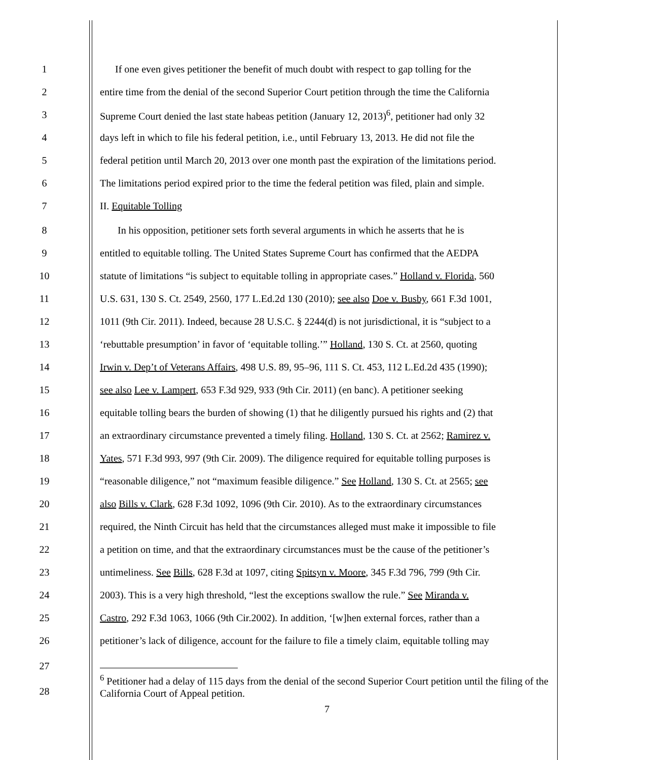1 If one even gives petitioner the benefit of much doubt with respect to gap tolling for the
2 entire time from the denial of the second Superior Court petition through the time the California
3 Supreme Court denied the last state habeas petition (January 12, 2013)<sup>6</sup>, petitioner had only 32
4 days left in which to file his federal petition, i.e., until February 13, 2013. He did not file the
5 federal petition until March 20, 2013 over one month past the expiration of the limitations period.
6 The limitations period expired prior to the time the federal petition was filed, plain and simple.
7 II. Equitable Tolling
8 In his opposition, petitioner sets forth several arguments in which he asserts that he is
9 entitled to equitable tolling. The United States Supreme Court has confirmed that the AEDPA
10 statute of limitations “is subject to equitable tolling in appropriate cases.” Holland v. Florida, 560
11 U.S. 631, 130 S. Ct. 2549, 2560, 177 L.Ed.2d 130 (2010); see also Doe v. Busby, 661 F.3d 1001,
12 1011 (9th Cir. 2011). Indeed, because 28 U.S.C. § 2244(d) is not jurisdictional, it is “subject to a
13 ‘rebuttable presumption’ in favor of ‘equitable tolling.’” Holland, 130 S. Ct. at 2560, quoting
14 Irwin v. Dep’t of Veterans Affairs, 498 U.S. 89, 95–96, 111 S. Ct. 453, 112 L.Ed.2d 435 (1990);
15 see also Lee v. Lampert, 653 F.3d 929, 933 (9th Cir. 2011) (en banc). A petitioner seeking
16 equitable tolling bears the burden of showing (1) that he diligently pursued his rights and (2) that
17 an extraordinary circumstance prevented a timely filing. Holland, 130 S. Ct. at 2562; Ramirez v.
18 Yates, 571 F.3d 993, 997 (9th Cir. 2009). The diligence required for equitable tolling purposes is
19 “reasonable diligence,” not “maximum feasible diligence.” See Holland, 130 S. Ct. at 2565; see
20 also Bills v. Clark, 628 F.3d 1092, 1096 (9th Cir. 2010). As to the extraordinary circumstances
21 required, the Ninth Circuit has held that the circumstances alleged must make it impossible to file
22 a petition on time, and that the extraordinary circumstances must be the cause of the petitioner’s
23 untimeliness. See Bills, 628 F.3d at 1097, citing Spitsyn v. Moore, 345 F.3d 796, 799 (9th Cir.
24 2003). This is a very high threshold, “lest the exceptions swallow the rule.” See Miranda v.
25 Castro, 292 F.3d 1063, 1066 (9th Cir.2002). In addition, ‘[w]hen external forces, rather than a
26 petitioner’s lack of diligence, account for the failure to file a timely claim, equitable tolling may
27
28
<sup>6</sup> Petitioner had a delay of 115 days from the denial of the second Superior Court petition until the filing of the California Court of Appeal petition.
7